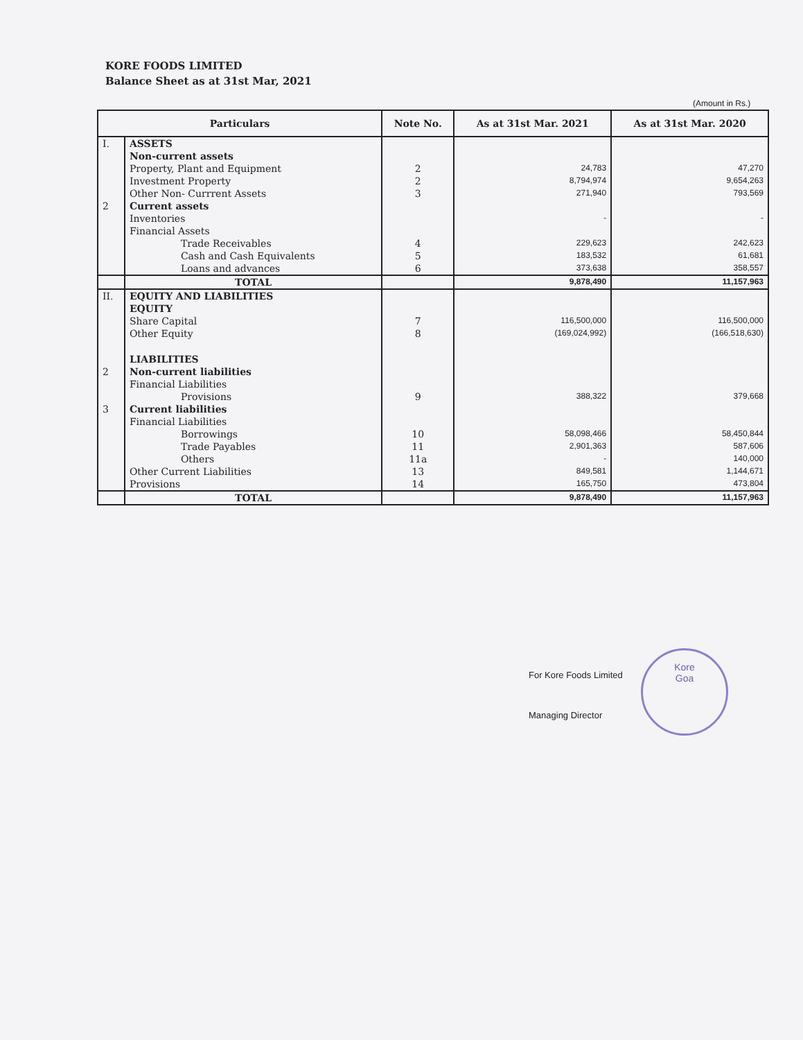KORE FOODS LIMITED
Balance Sheet as at 31st Mar, 2021
(Amount in Rs.)
| Particulars | | Note No. | As at 31st Mar. 2021 | As at 31st Mar. 2020 |
| --- | --- | --- | --- | --- |
| I. | ASSETS | | | |
| | Non-current assets | | | |
| | Property, Plant and Equipment | 2 | 24,783 | 47,270 |
| | Investment Property | 2 | 8,794,974 | 9,654,263 |
| | Other Non- Currrent Assets | 3 | 271,940 | 793,569 |
| 2 | Current assets | | | |
| | Inventories | | - | - |
| | Financial Assets | | | |
| | Trade Receivables | 4 | 229,623 | 242,623 |
| | Cash and Cash Equivalents | 5 | 183,532 | 61,681 |
| | Loans and advances | 6 | 373,638 | 358,557 |
| | TOTAL | | 9,878,490 | 11,157,963 |
| II. | EQUITY AND LIABILITIES | | | |
| | EQUITY | | | |
| | Share Capital | 7 | 116,500,000 | 116,500,000 |
| | Other Equity | 8 | (169,024,992) | (166,518,630) |
| | LIABILITIES | | | |
| 2 | Non-current liabilities | | | |
| | Financial Liabilities | | | |
| | Provisions | 9 | 388,322 | 379,668 |
| 3 | Current liabilities | | | |
| | Financial Liabilities | | | |
| | Borrowings | 10 | 58,098,466 | 58,450,844 |
| | Trade Payables | 11 | 2,901,363 | 587,606 |
| | Others | 11a | - | 140,000 |
| | Other Current Liabilities | 13 | 849,581 | 1,144,671 |
| | Provisions | 14 | 165,750 | 473,804 |
| | TOTAL | | 9,878,490 | 11,157,963 |
For Kore Foods Limited
Managing Director
Kore
Goa